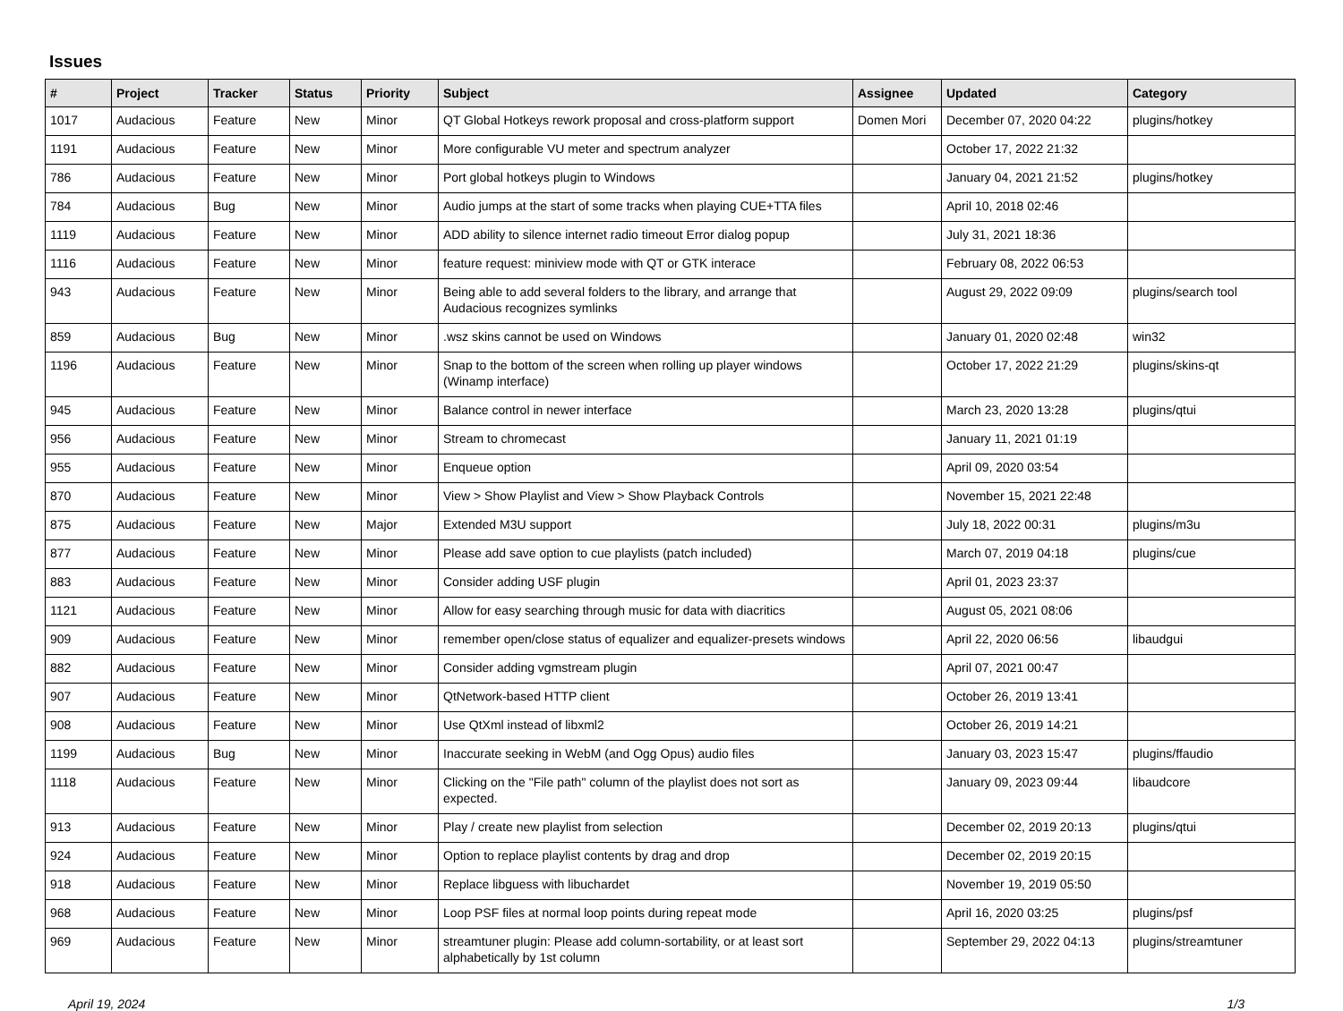Issues
| # | Project | Tracker | Status | Priority | Subject | Assignee | Updated | Category |
| --- | --- | --- | --- | --- | --- | --- | --- | --- |
| 1017 | Audacious | Feature | New | Minor | QT Global Hotkeys rework proposal and cross-platform support | Domen Mori | December 07, 2020 04:22 | plugins/hotkey |
| 1191 | Audacious | Feature | New | Minor | More configurable VU meter and spectrum analyzer | | October 17, 2022 21:32 | |
| 786 | Audacious | Feature | New | Minor | Port global hotkeys plugin to Windows | | January 04, 2021 21:52 | plugins/hotkey |
| 784 | Audacious | Bug | New | Minor | Audio jumps at the start of some tracks when playing CUE+TTA files | | April 10, 2018 02:46 | |
| 1119 | Audacious | Feature | New | Minor | ADD ability to silence internet radio timeout Error dialog popup | | July 31, 2021 18:36 | |
| 1116 | Audacious | Feature | New | Minor | feature request: miniview mode with QT or GTK interace | | February 08, 2022 06:53 | |
| 943 | Audacious | Feature | New | Minor | Being able to add several folders to the library, and arrange that Audacious recognizes symlinks | | August 29, 2022 09:09 | plugins/search tool |
| 859 | Audacious | Bug | New | Minor | .wsz skins cannot be used on Windows | | January 01, 2020 02:48 | win32 |
| 1196 | Audacious | Feature | New | Minor | Snap to the bottom of the screen when rolling up player windows (Winamp interface) | | October 17, 2022 21:29 | plugins/skins-qt |
| 945 | Audacious | Feature | New | Minor | Balance control in newer interface | | March 23, 2020 13:28 | plugins/qtui |
| 956 | Audacious | Feature | New | Minor | Stream to chromecast | | January 11, 2021 01:19 | |
| 955 | Audacious | Feature | New | Minor | Enqueue option | | April 09, 2020 03:54 | |
| 870 | Audacious | Feature | New | Minor | View > Show Playlist and View > Show Playback Controls | | November 15, 2021 22:48 | |
| 875 | Audacious | Feature | New | Major | Extended M3U support | | July 18, 2022 00:31 | plugins/m3u |
| 877 | Audacious | Feature | New | Minor | Please add save option to cue playlists (patch included) | | March 07, 2019 04:18 | plugins/cue |
| 883 | Audacious | Feature | New | Minor | Consider adding USF plugin | | April 01, 2023 23:37 | |
| 1121 | Audacious | Feature | New | Minor | Allow for easy searching through music for data with diacritics | | August 05, 2021 08:06 | |
| 909 | Audacious | Feature | New | Minor | remember open/close status of equalizer and equalizer-presets windows | | April 22, 2020 06:56 | libaudgui |
| 882 | Audacious | Feature | New | Minor | Consider adding vgmstream plugin | | April 07, 2021 00:47 | |
| 907 | Audacious | Feature | New | Minor | QtNetwork-based HTTP client | | October 26, 2019 13:41 | |
| 908 | Audacious | Feature | New | Minor | Use QtXml instead of libxml2 | | October 26, 2019 14:21 | |
| 1199 | Audacious | Bug | New | Minor | Inaccurate seeking in WebM (and Ogg Opus) audio files | | January 03, 2023 15:47 | plugins/ffaudio |
| 1118 | Audacious | Feature | New | Minor | Clicking on the "File path" column of the playlist does not sort as expected. | | January 09, 2023 09:44 | libaudcore |
| 913 | Audacious | Feature | New | Minor | Play / create new playlist from selection | | December 02, 2019 20:13 | plugins/qtui |
| 924 | Audacious | Feature | New | Minor | Option to replace playlist contents by drag and drop | | December 02, 2019 20:15 | |
| 918 | Audacious | Feature | New | Minor | Replace libguess with libuchardet | | November 19, 2019 05:50 | |
| 968 | Audacious | Feature | New | Minor | Loop PSF files at normal loop points during repeat mode | | April 16, 2020 03:25 | plugins/psf |
| 969 | Audacious | Feature | New | Minor | streamtuner plugin: Please add column-sortability, or at least sort alphabetically by 1st column | | September 29, 2022 04:13 | plugins/streamtuner |
April 19, 2024 1/3